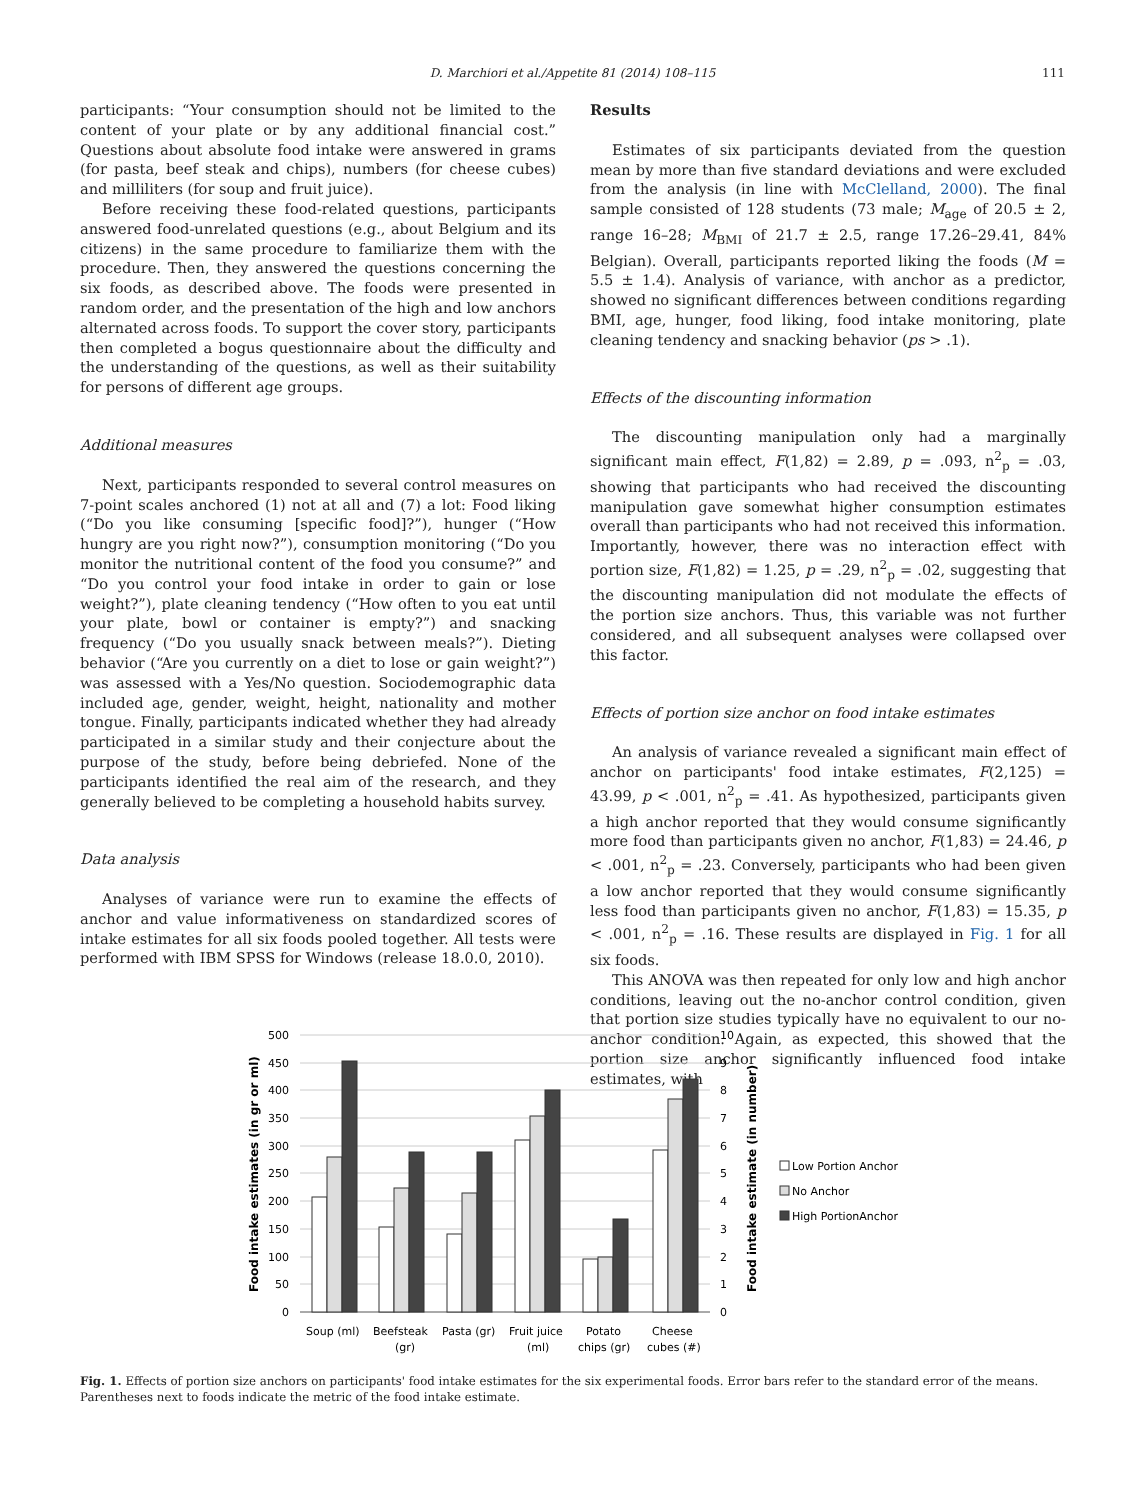D. Marchiori et al./Appetite 81 (2014) 108–115 111
participants: “Your consumption should not be limited to the content of your plate or by any additional financial cost.” Questions about absolute food intake were answered in grams (for pasta, beef steak and chips), numbers (for cheese cubes) and milliliters (for soup and fruit juice).
Before receiving these food-related questions, participants answered food-unrelated questions (e.g., about Belgium and its citizens) in the same procedure to familiarize them with the procedure. Then, they answered the questions concerning the six foods, as described above. The foods were presented in random order, and the presentation of the high and low anchors alternated across foods. To support the cover story, participants then completed a bogus questionnaire about the difficulty and the understanding of the questions, as well as their suitability for persons of different age groups.
Additional measures
Next, participants responded to several control measures on 7-point scales anchored (1) not at all and (7) a lot: Food liking (“Do you like consuming [specific food]?”), hunger (“How hungry are you right now?”), consumption monitoring (“Do you monitor the nutritional content of the food you consume?” and “Do you control your food intake in order to gain or lose weight?”), plate cleaning tendency (“How often to you eat until your plate, bowl or container is empty?”) and snacking frequency (“Do you usually snack between meals?”). Dieting behavior (“Are you currently on a diet to lose or gain weight?”) was assessed with a Yes/No question. Sociodemographic data included age, gender, weight, height, nationality and mother tongue. Finally, participants indicated whether they had already participated in a similar study and their conjecture about the purpose of the study, before being debriefed. None of the participants identified the real aim of the research, and they generally believed to be completing a household habits survey.
Data analysis
Analyses of variance were run to examine the effects of anchor and value informativeness on standardized scores of intake estimates for all six foods pooled together. All tests were performed with IBM SPSS for Windows (release 18.0.0, 2010).
Results
Estimates of six participants deviated from the question mean by more than five standard deviations and were excluded from the analysis (in line with McClelland, 2000). The final sample consisted of 128 students (73 male; M<sub>age</sub> of 20.5 ± 2, range 16–28; M<sub>BMI</sub> of 21.7 ± 2.5, range 17.26–29.41, 84% Belgian). Overall, participants reported liking the foods (M = 5.5 ± 1.4). Analysis of variance, with anchor as a predictor, showed no significant differences between conditions regarding BMI, age, hunger, food liking, food intake monitoring, plate cleaning tendency and snacking behavior (ps > .1).
Effects of the discounting information
The discounting manipulation only had a marginally significant main effect, F(1,82) = 2.89, p = .093, n<sup>2</sup><sub>p</sub> = .03, showing that participants who had received the discounting manipulation gave somewhat higher consumption estimates overall than participants who had not received this information. Importantly, however, there was no interaction effect with portion size, F(1,82) = 1.25, p = .29, n<sup>2</sup><sub>p</sub> = .02, suggesting that the discounting manipulation did not modulate the effects of the portion size anchors. Thus, this variable was not further considered, and all subsequent analyses were collapsed over this factor.
Effects of portion size anchor on food intake estimates
An analysis of variance revealed a significant main effect of anchor on participants' food intake estimates, F(2,125) = 43.99, p < .001, n<sup>2</sup><sub>p</sub> = .41. As hypothesized, participants given a high anchor reported that they would consume significantly more food than participants given no anchor, F(1,83) = 24.46, p < .001, n<sup>2</sup><sub>p</sub> = .23. Conversely, participants who had been given a low anchor reported that they would consume significantly less food than participants given no anchor, F(1,83) = 15.35, p < .001, n<sup>2</sup><sub>p</sub> = .16. These results are displayed in Fig. 1 for all six foods.
This ANOVA was then repeated for only low and high anchor conditions, leaving out the no-anchor control condition, given that portion size studies typically have no equivalent to our no-anchor condition. Again, as expected, this showed that the portion size anchor significantly influenced food intake estimates, with
500
450
400
350
300
250
200
150
100
50
0
10
9
8
7
6
5
4
3
2
1
0
Food intake estimates (in gr or ml)
Food intake estimate (in number)
Soup (ml)
Beefsteak
(gr)
Pasta (gr)
Fruit juice
(ml)
Potato
chips (gr)
Cheese
cubes (#)
Low Portion Anchor
No Anchor
High PortionAnchor
Fig. 1. Effects of portion size anchors on participants' food intake estimates for the six experimental foods. Error bars refer to the standard error of the means. Parentheses next to foods indicate the metric of the food intake estimate.